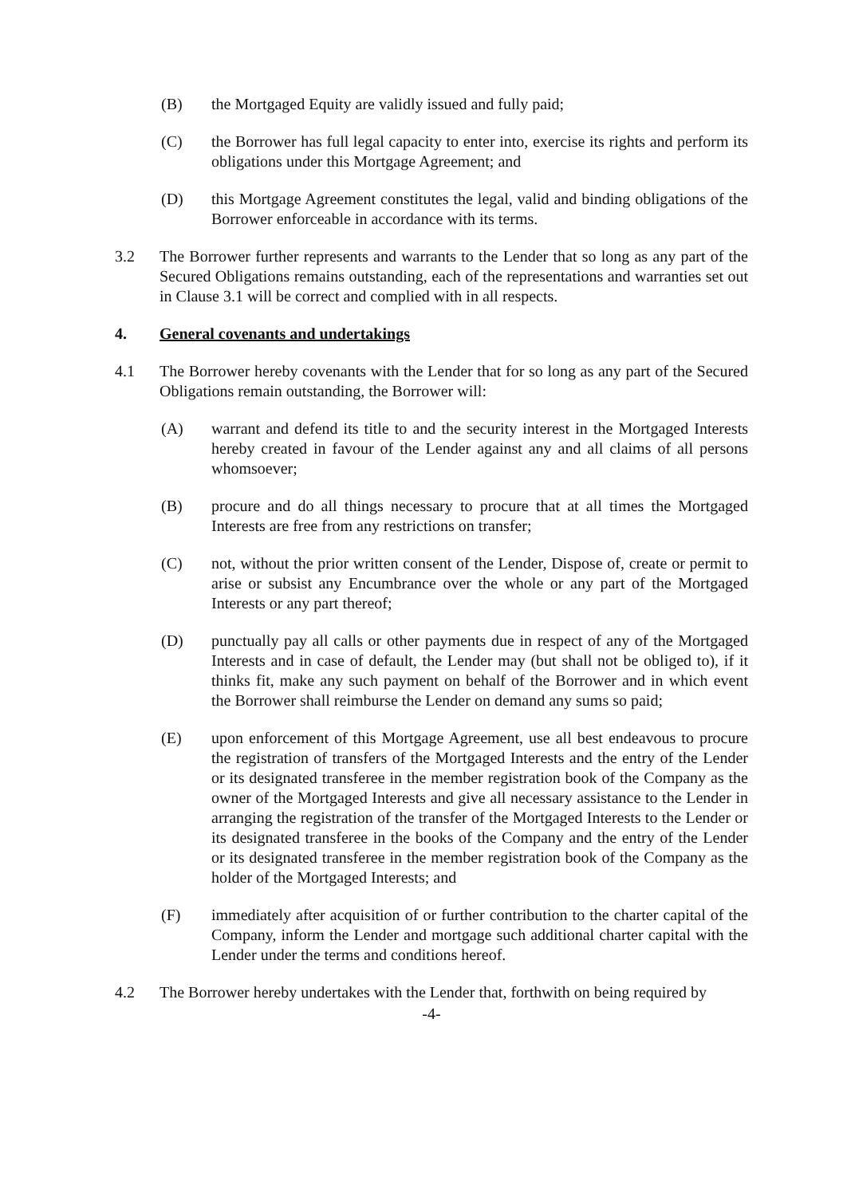(B) the Mortgaged Equity are validly issued and fully paid;
(C) the Borrower has full legal capacity to enter into, exercise its rights and perform its obligations under this Mortgage Agreement; and
(D) this Mortgage Agreement constitutes the legal, valid and binding obligations of the Borrower enforceable in accordance with its terms.
3.2 The Borrower further represents and warrants to the Lender that so long as any part of the Secured Obligations remains outstanding, each of the representations and warranties set out in Clause 3.1 will be correct and complied with in all respects.
4. General covenants and undertakings
4.1 The Borrower hereby covenants with the Lender that for so long as any part of the Secured Obligations remain outstanding, the Borrower will:
(A) warrant and defend its title to and the security interest in the Mortgaged Interests hereby created in favour of the Lender against any and all claims of all persons whomsoever;
(B) procure and do all things necessary to procure that at all times the Mortgaged Interests are free from any restrictions on transfer;
(C) not, without the prior written consent of the Lender, Dispose of, create or permit to arise or subsist any Encumbrance over the whole or any part of the Mortgaged Interests or any part thereof;
(D) punctually pay all calls or other payments due in respect of any of the Mortgaged Interests and in case of default, the Lender may (but shall not be obliged to), if it thinks fit, make any such payment on behalf of the Borrower and in which event the Borrower shall reimburse the Lender on demand any sums so paid;
(E) upon enforcement of this Mortgage Agreement, use all best endeavous to procure the registration of transfers of the Mortgaged Interests and the entry of the Lender or its designated transferee in the member registration book of the Company as the owner of the Mortgaged Interests and give all necessary assistance to the Lender in arranging the registration of the transfer of the Mortgaged Interests to the Lender or its designated transferee in the books of the Company and the entry of the Lender or its designated transferee in the member registration book of the Company as the holder of the Mortgaged Interests; and
(F) immediately after acquisition of or further contribution to the charter capital of the Company, inform the Lender and mortgage such additional charter capital with the Lender under the terms and conditions hereof.
4.2 The Borrower hereby undertakes with the Lender that, forthwith on being required by
-4-